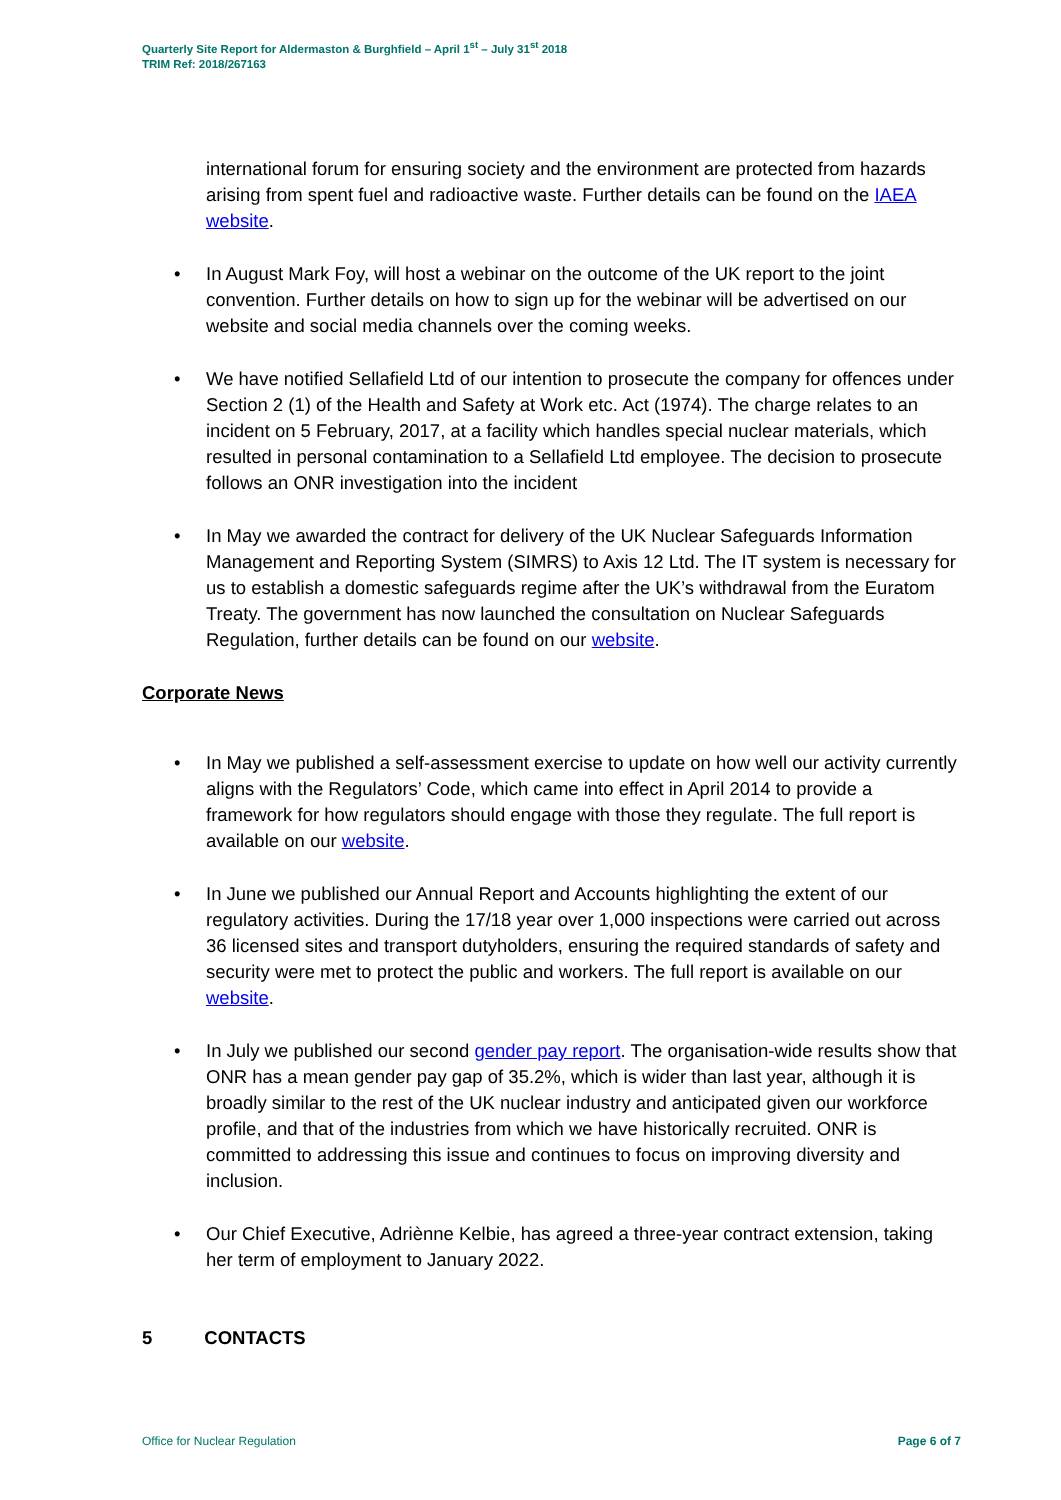Quarterly Site Report for Aldermaston & Burghfield – April 1<sup>st</sup> – July 31<sup>st</sup> 2018
TRIM Ref: 2018/267163
international forum for ensuring society and the environment are protected from hazards arising from spent fuel and radioactive waste. Further details can be found on the IAEA website.
• In August Mark Foy, will host a webinar on the outcome of the UK report to the joint convention. Further details on how to sign up for the webinar will be advertised on our website and social media channels over the coming weeks.
• We have notified Sellafield Ltd of our intention to prosecute the company for offences under Section 2 (1) of the Health and Safety at Work etc. Act (1974). The charge relates to an incident on 5 February, 2017, at a facility which handles special nuclear materials, which resulted in personal contamination to a Sellafield Ltd employee. The decision to prosecute follows an ONR investigation into the incident
• In May we awarded the contract for delivery of the UK Nuclear Safeguards Information Management and Reporting System (SIMRS) to Axis 12 Ltd. The IT system is necessary for us to establish a domestic safeguards regime after the UK’s withdrawal from the Euratom Treaty. The government has now launched the consultation on Nuclear Safeguards Regulation, further details can be found on our website.
Corporate News
• In May we published a self-assessment exercise to update on how well our activity currently aligns with the Regulators’ Code, which came into effect in April 2014 to provide a framework for how regulators should engage with those they regulate. The full report is available on our website.
• In June we published our Annual Report and Accounts highlighting the extent of our regulatory activities. During the 17/18 year over 1,000 inspections were carried out across 36 licensed sites and transport dutyholders, ensuring the required standards of safety and security were met to protect the public and workers. The full report is available on our website.
• In July we published our second gender pay report. The organisation-wide results show that ONR has a mean gender pay gap of 35.2%, which is wider than last year, although it is broadly similar to the rest of the UK nuclear industry and anticipated given our workforce profile, and that of the industries from which we have historically recruited. ONR is committed to addressing this issue and continues to focus on improving diversity and inclusion.
• Our Chief Executive, Adriènne Kelbie, has agreed a three-year contract extension, taking her term of employment to January 2022.
5 CONTACTS
Office for Nuclear Regulation Page 6 of 7